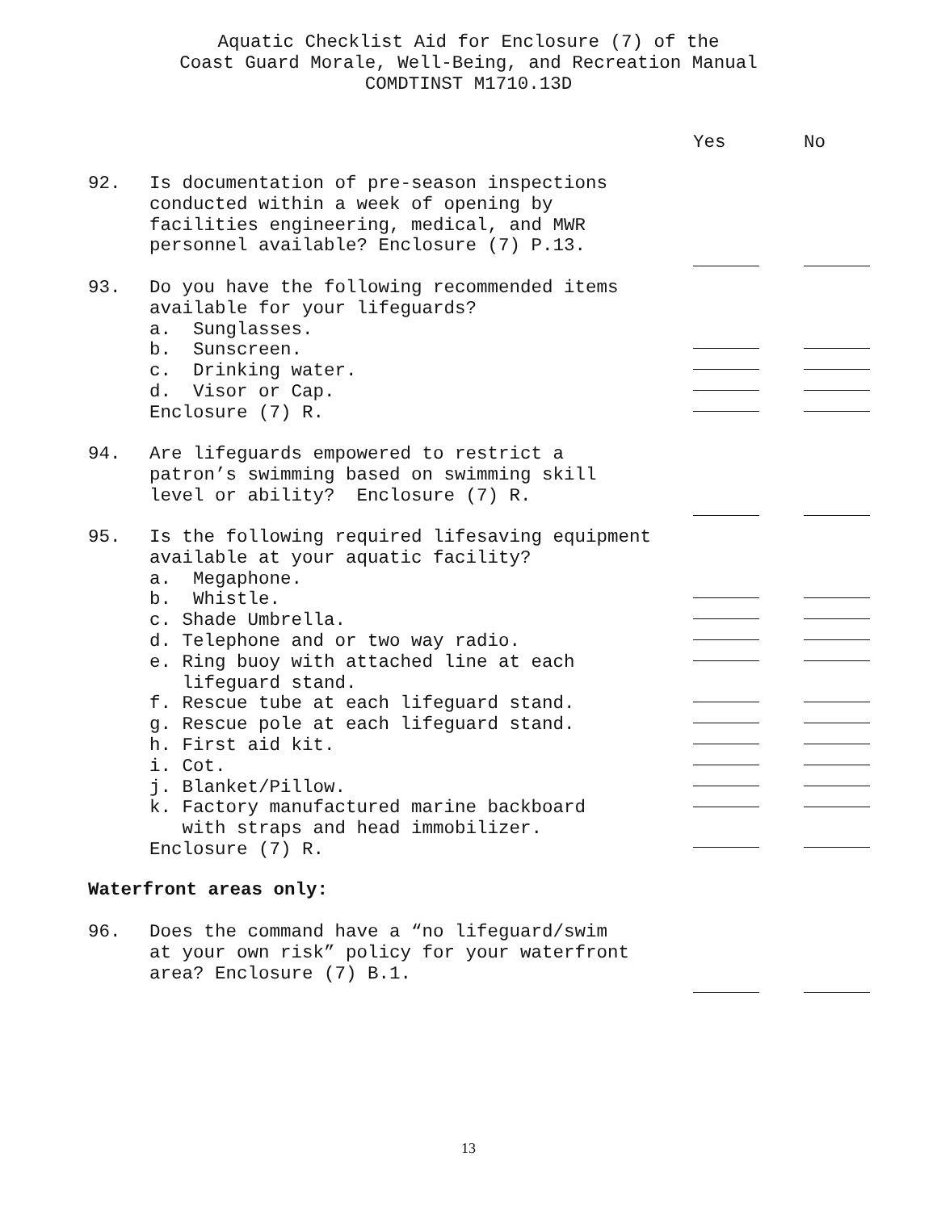Aquatic Checklist Aid for Enclosure (7) of the
Coast Guard Morale, Well-Being, and Recreation Manual
COMDTINST M1710.13D
Yes No
92. Is documentation of pre-season inspections conducted within a week of opening by facilities engineering, medical, and MWR personnel available? Enclosure (7) P.13.
93. Do you have the following recommended items available for your lifeguards? a. Sunglasses. b. Sunscreen. c. Drinking water. d. Visor or Cap. Enclosure (7) R.
94. Are lifeguards empowered to restrict a patron’s swimming based on swimming skill level or ability? Enclosure (7) R.
95. Is the following required lifesaving equipment available at your aquatic facility? a. Megaphone. b. Whistle. c. Shade Umbrella. d. Telephone and or two way radio. e. Ring buoy with attached line at each lifeguard stand. f. Rescue tube at each lifeguard stand. g. Rescue pole at each lifeguard stand. h. First aid kit. i. Cot. j. Blanket/Pillow. k. Factory manufactured marine backboard with straps and head immobilizer. Enclosure (7) R.
Waterfront areas only:
96. Does the command have a “no lifeguard/swim at your own risk” policy for your waterfront area? Enclosure (7) B.1.
13